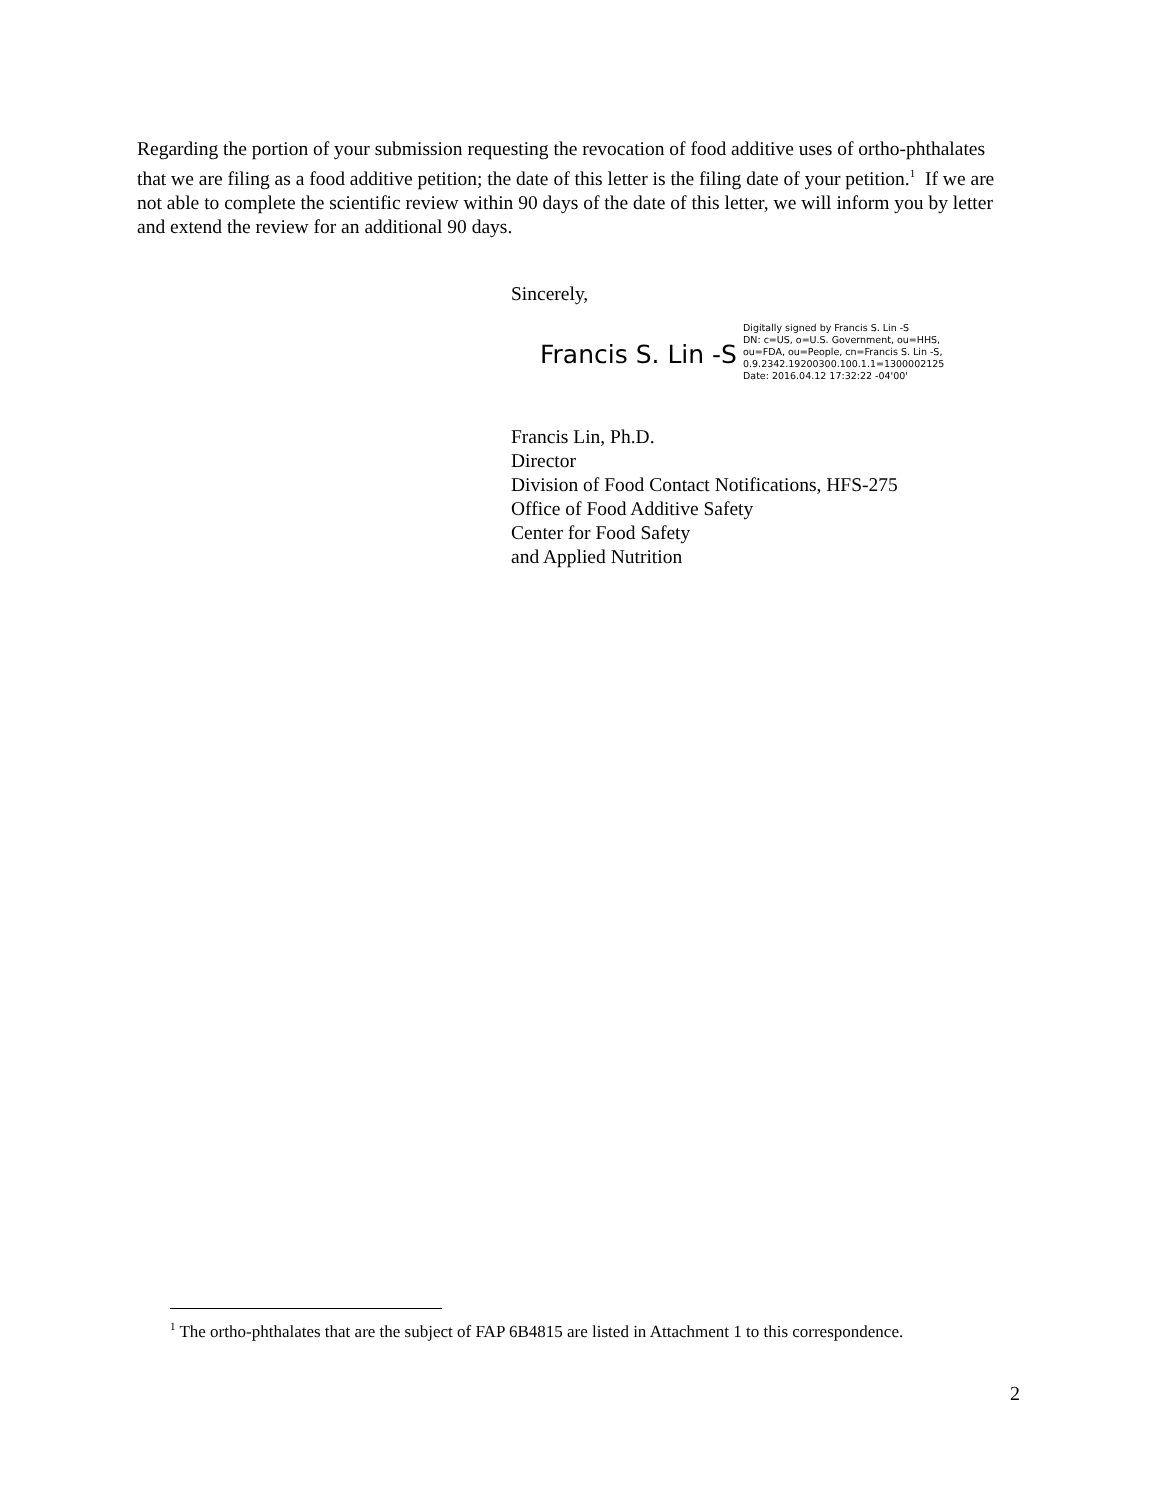Regarding the portion of your submission requesting the revocation of food additive uses of ortho-phthalates that we are filing as a food additive petition; the date of this letter is the filing date of your petition.<sup>1</sup> If we are not able to complete the scientific review within 90 days of the date of this letter, we will inform you by letter and extend the review for an additional 90 days.
Sincerely,
Francis S. Lin -S
Digitally signed by Francis S. Lin -S
DN: c=US, o=U.S. Government, ou=HHS,
ou=FDA, ou=People, cn=Francis S. Lin -S,
0.9.2342.19200300.100.1.1=1300002125
Date: 2016.04.12 17:32:22 -04'00'
Francis Lin, Ph.D.
Director
Division of Food Contact Notifications, HFS-275
Office of Food Additive Safety
Center for Food Safety
and Applied Nutrition
<sup>1</sup> The ortho-phthalates that are the subject of FAP 6B4815 are listed in Attachment 1 to this correspondence.
2